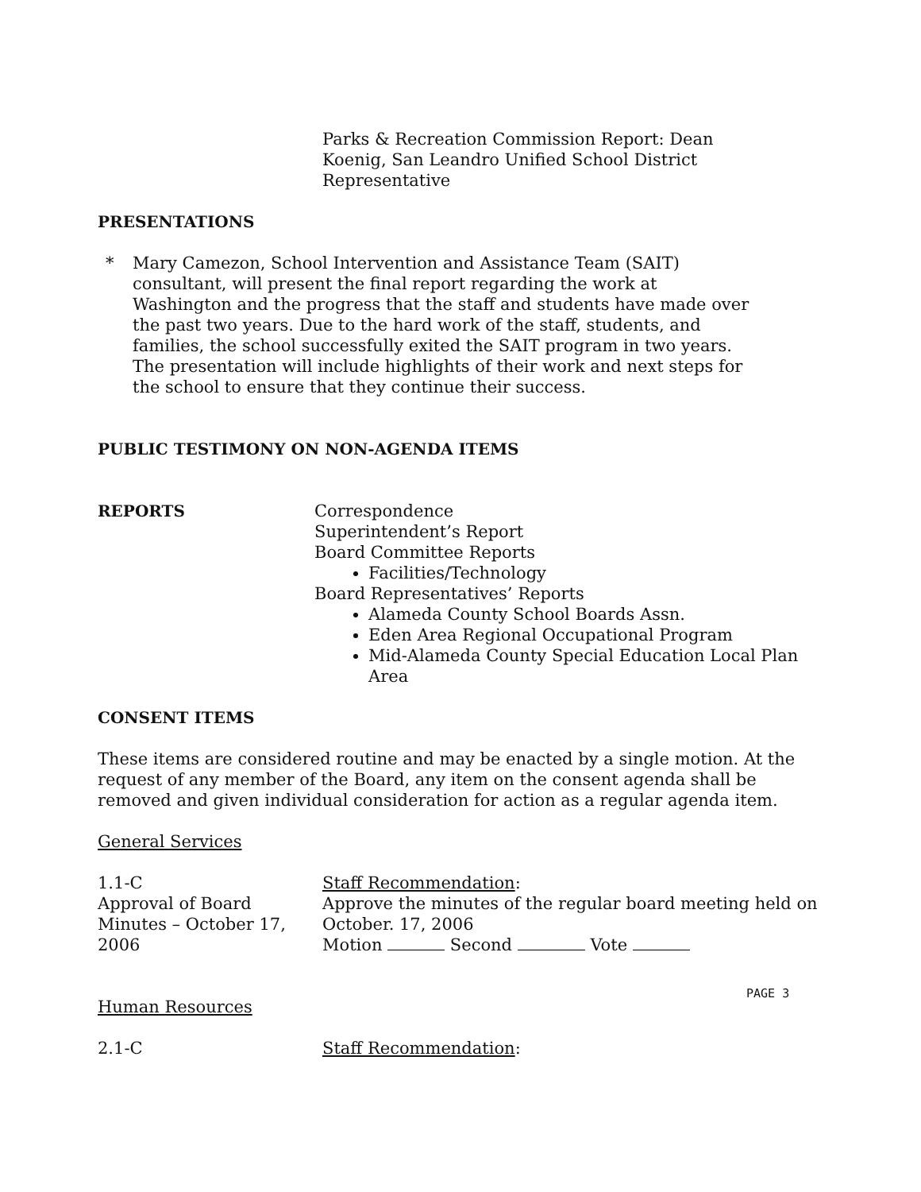Parks & Recreation Commission Report: Dean Koenig, San Leandro Unified School District Representative
PRESENTATIONS
* Mary Camezon, School Intervention and Assistance Team (SAIT) consultant, will present the final report regarding the work at Washington and the progress that the staff and students have made over the past two years. Due to the hard work of the staff, students, and families, the school successfully exited the SAIT program in two years. The presentation will include highlights of their work and next steps for the school to ensure that they continue their success.
PUBLIC TESTIMONY ON NON-AGENDA ITEMS
REPORTS Correspondence
Superintendent’s Report
Board Committee Reports
Facilities/Technology
Board Representatives’ Reports
Alameda County School Boards Assn.
Eden Area Regional Occupational Program
Mid-Alameda County Special Education Local Plan Area
CONSENT ITEMS
These items are considered routine and may be enacted by a single motion. At the request of any member of the Board, any item on the consent agenda shall be removed and given individual consideration for action as a regular agenda item.
General Services
1.1-C
Approval of Board Minutes – October 17, 2006
Staff Recommendation:
Approve the minutes of the regular board meeting held on October. 17, 2006
Motion Second Vote
Human Resources
2.1-C Staff Recommendation:
PAGE 3